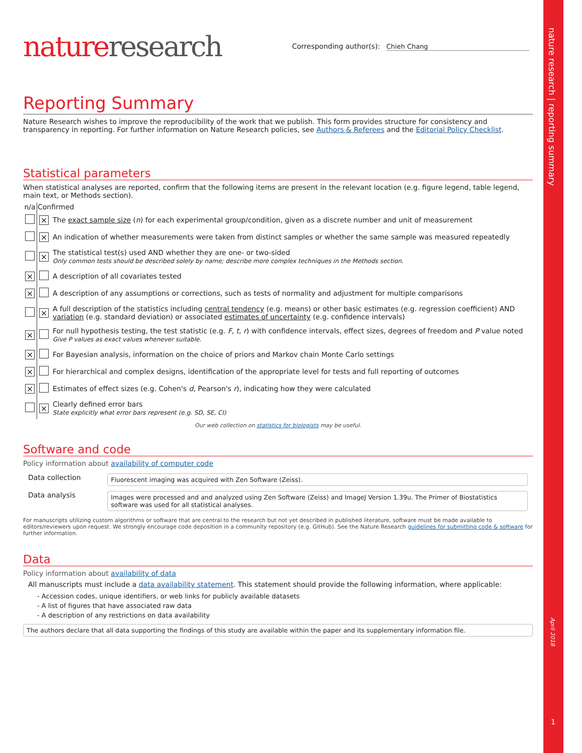nature research | reporting summary
April 2018
1
nature research
Corresponding author(s): Chieh Chang
Reporting Summary
Nature Research wishes to improve the reproducibility of the work that we publish. This form provides structure for consistency and transparency in reporting. For further information on Nature Research policies, see Authors & Referees and the Editorial Policy Checklist.
Statistical parameters
When statistical analyses are reported, confirm that the following items are present in the relevant location (e.g. figure legend, table legend, main text, or Methods section).
| n/a | Confirmed | |
| --- | --- | --- |
| | ⨯ | The exact sample size ( n ) for each experimental group/condition, given as a discrete number and unit of measurement |
| | ⨯ | An indication of whether measurements were taken from distinct samples or whether the same sample was measured repeatedly |
| | ⨯ | The statistical test(s) used AND whether they are one- or two-sided Only common tests should be described solely by name; describe more complex techniques in the Methods section. |
| ⨯ | | A description of all covariates tested |
| ⨯ | | A description of any assumptions or corrections, such as tests of normality and adjustment for multiple comparisons |
| | ⨯ | A full description of the statistics including central tendency (e.g. means) or other basic estimates (e.g. regression coefficient) AND variation (e.g. standard deviation) or associated estimates of uncertainty (e.g. confidence intervals) |
| ⨯ | | For null hypothesis testing, the test statistic (e.g. F , t , r ) with confidence intervals, effect sizes, degrees of freedom and P value noted Give P values as exact values whenever suitable. |
| ⨯ | | For Bayesian analysis, information on the choice of priors and Markov chain Monte Carlo settings |
| ⨯ | | For hierarchical and complex designs, identification of the appropriate level for tests and full reporting of outcomes |
| ⨯ | | Estimates of effect sizes (e.g. Cohen's d , Pearson's r ), indicating how they were calculated |
| | ⨯ | Clearly defined error bars State explicitly what error bars represent (e.g. SD, SE, CI) |
Our web collection on statistics for biologists may be useful.
Software and code
Policy information about availability of computer code
| Data collection | Fluorescent imaging was acquired with Zen Software (Zeiss). |
| Data analysis | Images were processed and and analyzed using Zen Software (Zeiss) and ImageJ Version 1.39u. The Primer of Biostatistics software was used for all statistical analyses. |
For manuscripts utilizing custom algorithms or software that are central to the research but not yet described in published literature, software must be made available to editors/reviewers upon request. We strongly encourage code deposition in a community repository (e.g. GitHub). See the Nature Research guidelines for submitting code & software for further information.
Data
Policy information about availability of data
All manuscripts must include a data availability statement. This statement should provide the following information, where applicable:
- Accession codes, unique identifiers, or web links for publicly available datasets
- A list of figures that have associated raw data
- A description of any restrictions on data availability
The authors declare that all data supporting the findings of this study are available within the paper and its supplementary information file.